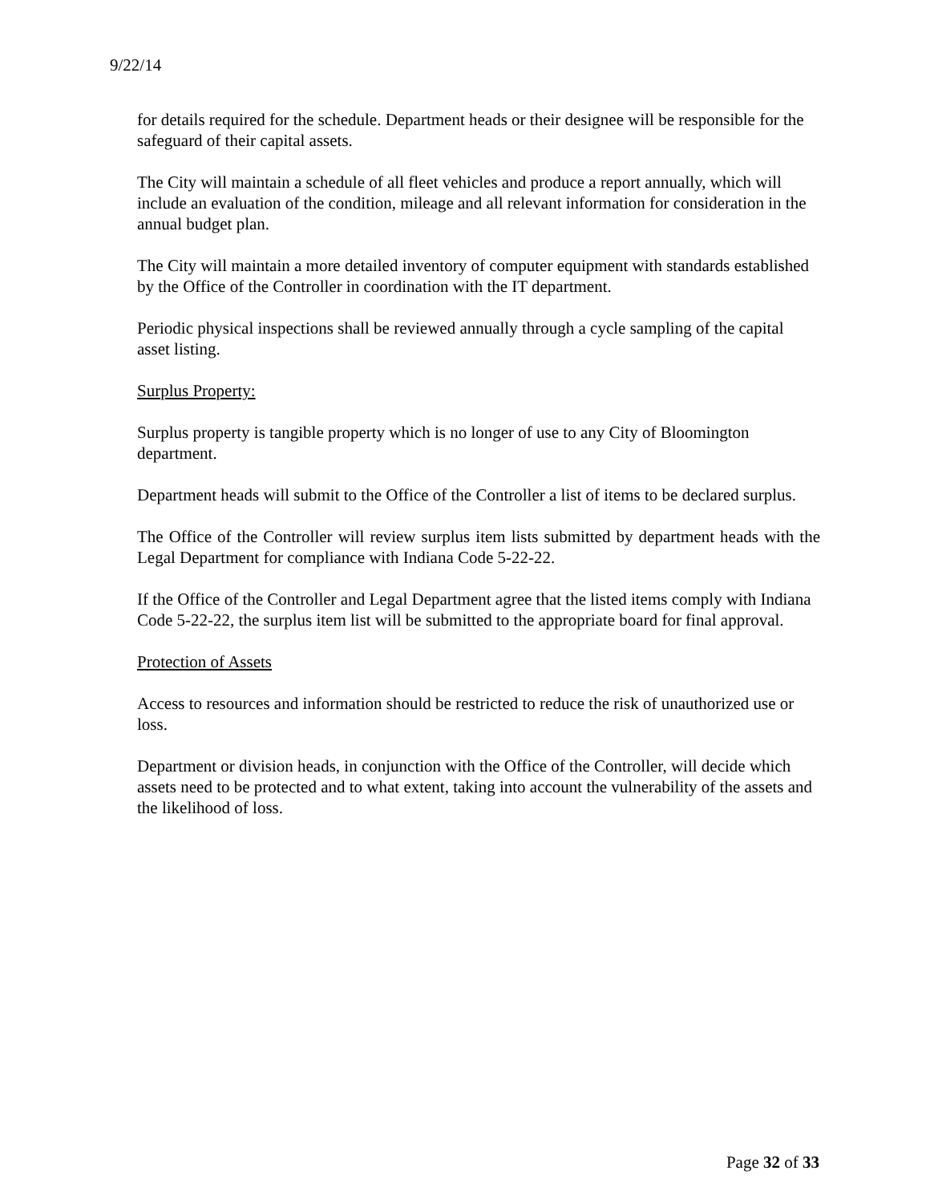9/22/14
for details required for the schedule. Department heads or their designee will be responsible for the safeguard of their capital assets.
The City will maintain a schedule of all fleet vehicles and produce a report annually, which will include an evaluation of the condition, mileage and all relevant information for consideration in the annual budget plan.
The City will maintain a more detailed inventory of computer equipment with standards established by the Office of the Controller in coordination with the IT department.
Periodic physical inspections shall be reviewed annually through a cycle sampling of the capital asset listing.
Surplus Property:
Surplus property is tangible property which is no longer of use to any City of Bloomington department.
Department heads will submit to the Office of the Controller a list of items to be declared surplus.
The Office of the Controller will review surplus item lists submitted by department heads with the Legal Department for compliance with Indiana Code 5-22-22.
If the Office of the Controller and Legal Department agree that the listed items comply with Indiana Code 5-22-22, the surplus item list will be submitted to the appropriate board for final approval.
Protection of Assets
Access to resources and information should be restricted to reduce the risk of unauthorized use or loss.
Department or division heads, in conjunction with the Office of the Controller, will decide which assets need to be protected and to what extent, taking into account the vulnerability of the assets and the likelihood of loss.
Page 32 of 33